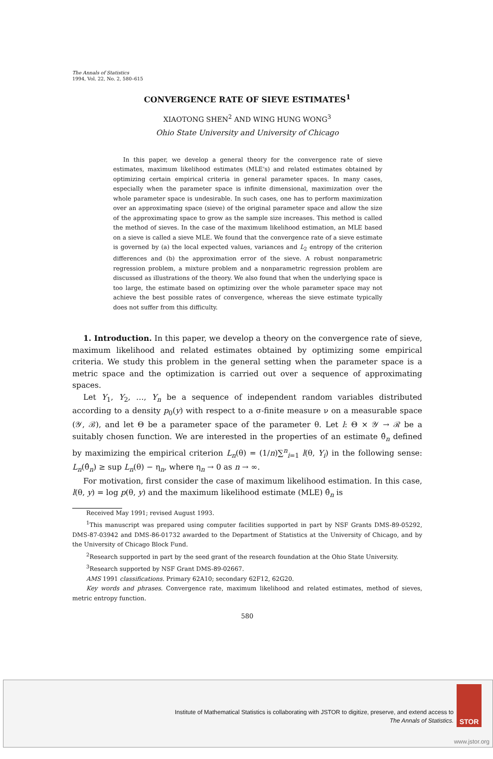The Annals of Statistics
1994, Vol. 22, No. 2, 580–615
CONVERGENCE RATE OF SIEVE ESTIMATES<sup>1</sup>
XIAOTONG SHEN<sup>2</sup> AND WING HUNG WONG<sup>3</sup>
Ohio State University and University of Chicago
In this paper, we develop a general theory for the convergence rate of sieve estimates, maximum likelihood estimates (MLE's) and related estimates obtained by optimizing certain empirical criteria in general parameter spaces. In many cases, especially when the parameter space is infinite dimensional, maximization over the whole parameter space is undesirable. In such cases, one has to perform maximization over an approximating space (sieve) of the original parameter space and allow the size of the approximating space to grow as the sample size increases. This method is called the method of sieves. In the case of the maximum likelihood estimation, an MLE based on a sieve is called a sieve MLE. We found that the convergence rate of a sieve estimate is governed by (a) the local expected values, variances and L<sub>2</sub> entropy of the criterion differences and (b) the approximation error of the sieve. A robust nonparametric regression problem, a mixture problem and a nonparametric regression problem are discussed as illustrations of the theory. We also found that when the underlying space is too large, the estimate based on optimizing over the whole parameter space may not achieve the best possible rates of convergence, whereas the sieve estimate typically does not suffer from this difficulty.
1. Introduction. In this paper, we develop a theory on the convergence rate of sieve, maximum likelihood and related estimates obtained by optimizing some empirical criteria. We study this problem in the general setting when the parameter space is a metric space and the optimization is carried out over a sequence of approximating spaces.
Let Y<sub>1</sub>, Y<sub>2</sub>, …, Y<sub>n</sub> be a sequence of independent random variables distributed according to a density p<sub>0</sub>(y) with respect to a σ-finite measure ν on a measurable space (𝒴, ℬ), and let Θ be a parameter space of the parameter θ. Let l: Θ × 𝒴 → ℛ be a suitably chosen function. We are interested in the properties of an estimate θ̂<sub>n</sub> defined by maximizing the empirical criterion L<sub>n</sub>(θ) = (1/n)∑<sup>n</sup><sub>i=1</sub> l(θ, Y<sub>i</sub>) in the following sense: L<sub>n</sub>(θ̂<sub>n</sub>) ≥ sup L<sub>n</sub>(θ) − η<sub>n</sub>, where η<sub>n</sub> → 0 as n → ∞.
For motivation, first consider the case of maximum likelihood estimation. In this case, l(θ, y) = log p(θ, y) and the maximum likelihood estimate (MLE) θ̂<sub>n</sub> is
Received May 1991; revised August 1993.
<sup>1</sup> This manuscript was prepared using computer facilities supported in part by NSF Grants DMS-89-05292, DMS-87-03942 and DMS-86-01732 awarded to the Department of Statistics at the University of Chicago, and by the University of Chicago Block Fund.
<sup>2</sup> Research supported in part by the seed grant of the research foundation at the Ohio State University.
<sup>3</sup> Research supported by NSF Grant DMS-89-02667.
AMS 1991 classifications. Primary 62A10; secondary 62F12, 62G20.
Key words and phrases. Convergence rate, maximum likelihood and related estimates, method of sieves, metric entropy function.
580
Institute of Mathematical Statistics is collaborating with JSTOR to digitize, preserve, and extend access to
The Annals of Statistics.
STOR
www.jstor.org